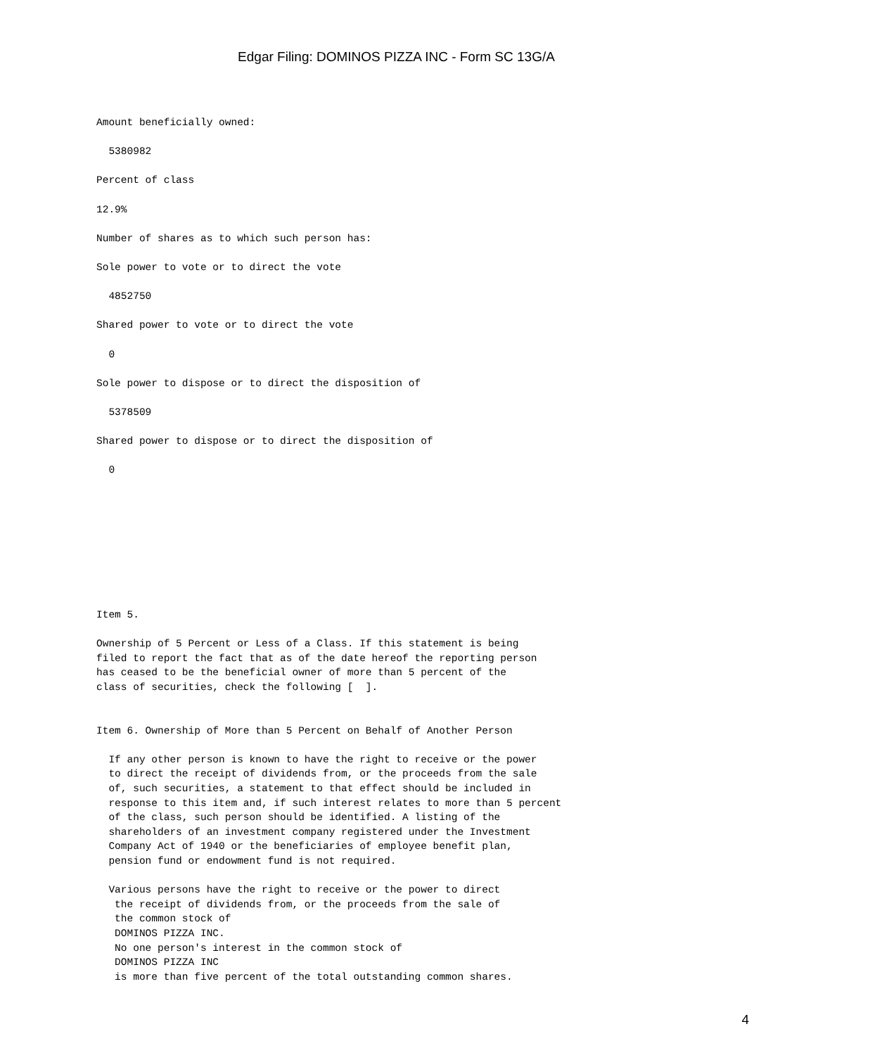Edgar Filing: DOMINOS PIZZA INC - Form SC 13G/A
Amount beneficially owned:

  5380982

Percent of class

12.9%

Number of shares as to which such person has:

Sole power to vote or to direct the vote

  4852750

Shared power to vote or to direct the vote

  0

Sole power to dispose or to direct the disposition of

  5378509

Shared power to dispose or to direct the disposition of

  0
Item 5.

Ownership of 5 Percent or Less of a Class. If this statement is being
filed to report the fact that as of the date hereof the reporting person
has ceased to be the beneficial owner of more than 5 percent of the
class of securities, check the following [  ].


Item 6. Ownership of More than 5 Percent on Behalf of Another Person

  If any other person is known to have the right to receive or the power
  to direct the receipt of dividends from, or the proceeds from the sale
  of, such securities, a statement to that effect should be included in
  response to this item and, if such interest relates to more than 5 percent
  of the class, such person should be identified. A listing of the
  shareholders of an investment company registered under the Investment
  Company Act of 1940 or the beneficiaries of employee benefit plan,
  pension fund or endowment fund is not required.

  Various persons have the right to receive or the power to direct
   the receipt of dividends from, or the proceeds from the sale of
   the common stock of
   DOMINOS PIZZA INC.
   No one person's interest in the common stock of
   DOMINOS PIZZA INC
   is more than five percent of the total outstanding common shares.
4